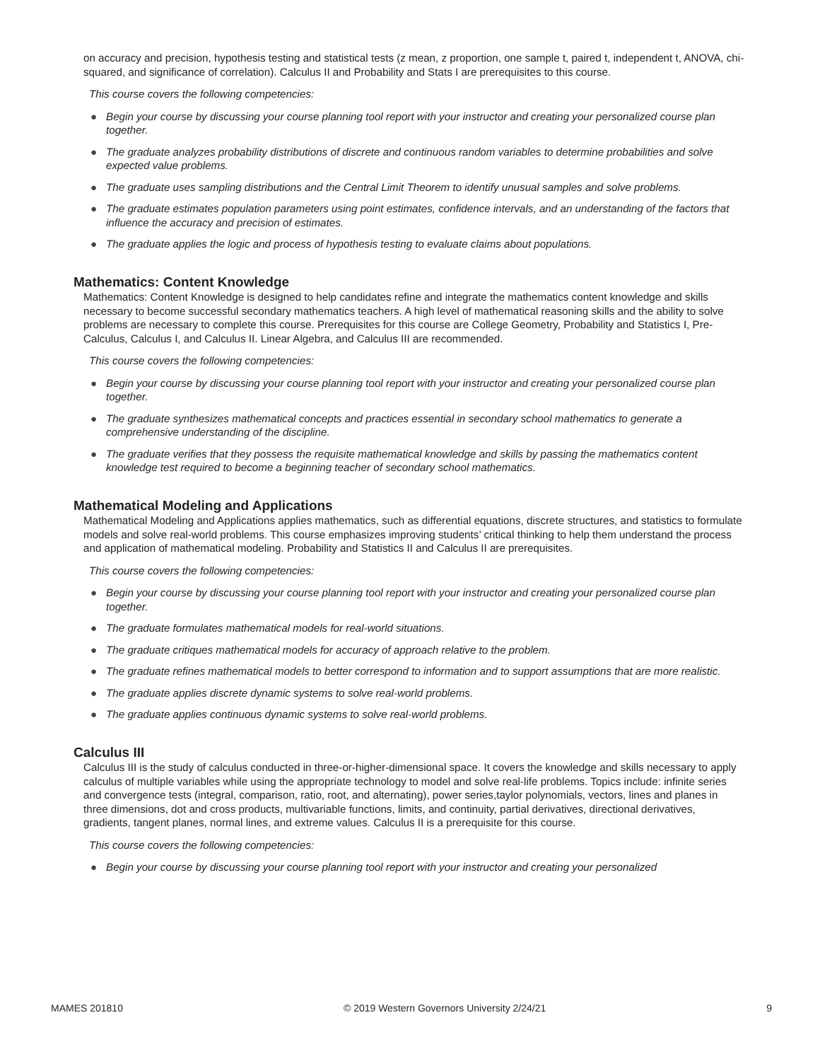on accuracy and precision, hypothesis testing and statistical tests (z mean, z proportion, one sample t, paired t, independent t, ANOVA, chi-squared, and significance of correlation). Calculus II and Probability and Stats I are prerequisites to this course.
This course covers the following competencies:
● Begin your course by discussing your course planning tool report with your instructor and creating your personalized course plan together.
● The graduate analyzes probability distributions of discrete and continuous random variables to determine probabilities and solve expected value problems.
● The graduate uses sampling distributions and the Central Limit Theorem to identify unusual samples and solve problems.
● The graduate estimates population parameters using point estimates, confidence intervals, and an understanding of the factors that influence the accuracy and precision of estimates.
● The graduate applies the logic and process of hypothesis testing to evaluate claims about populations.
Mathematics: Content Knowledge
Mathematics: Content Knowledge is designed to help candidates refine and integrate the mathematics content knowledge and skills necessary to become successful secondary mathematics teachers. A high level of mathematical reasoning skills and the ability to solve problems are necessary to complete this course. Prerequisites for this course are College Geometry, Probability and Statistics I, Pre-Calculus, Calculus I, and Calculus II. Linear Algebra, and Calculus III are recommended.
This course covers the following competencies:
● Begin your course by discussing your course planning tool report with your instructor and creating your personalized course plan together.
● The graduate synthesizes mathematical concepts and practices essential in secondary school mathematics to generate a comprehensive understanding of the discipline.
● The graduate verifies that they possess the requisite mathematical knowledge and skills by passing the mathematics content knowledge test required to become a beginning teacher of secondary school mathematics.
Mathematical Modeling and Applications
Mathematical Modeling and Applications applies mathematics, such as differential equations, discrete structures, and statistics to formulate models and solve real-world problems. This course emphasizes improving students’ critical thinking to help them understand the process and application of mathematical modeling. Probability and Statistics II and Calculus II are prerequisites.
This course covers the following competencies:
● Begin your course by discussing your course planning tool report with your instructor and creating your personalized course plan together.
● The graduate formulates mathematical models for real-world situations.
● The graduate critiques mathematical models for accuracy of approach relative to the problem.
● The graduate refines mathematical models to better correspond to information and to support assumptions that are more realistic.
● The graduate applies discrete dynamic systems to solve real-world problems.
● The graduate applies continuous dynamic systems to solve real-world problems.
Calculus III
Calculus III is the study of calculus conducted in three-or-higher-dimensional space. It covers the knowledge and skills necessary to apply calculus of multiple variables while using the appropriate technology to model and solve real-life problems. Topics include: infinite series and convergence tests (integral, comparison, ratio, root, and alternating), power series,taylor polynomials, vectors, lines and planes in three dimensions, dot and cross products, multivariable functions, limits, and continuity, partial derivatives, directional derivatives, gradients, tangent planes, normal lines, and extreme values. Calculus II is a prerequisite for this course.
This course covers the following competencies:
● Begin your course by discussing your course planning tool report with your instructor and creating your personalized
MAMES 201810 © 2019 Western Governors University 2/24/21 9